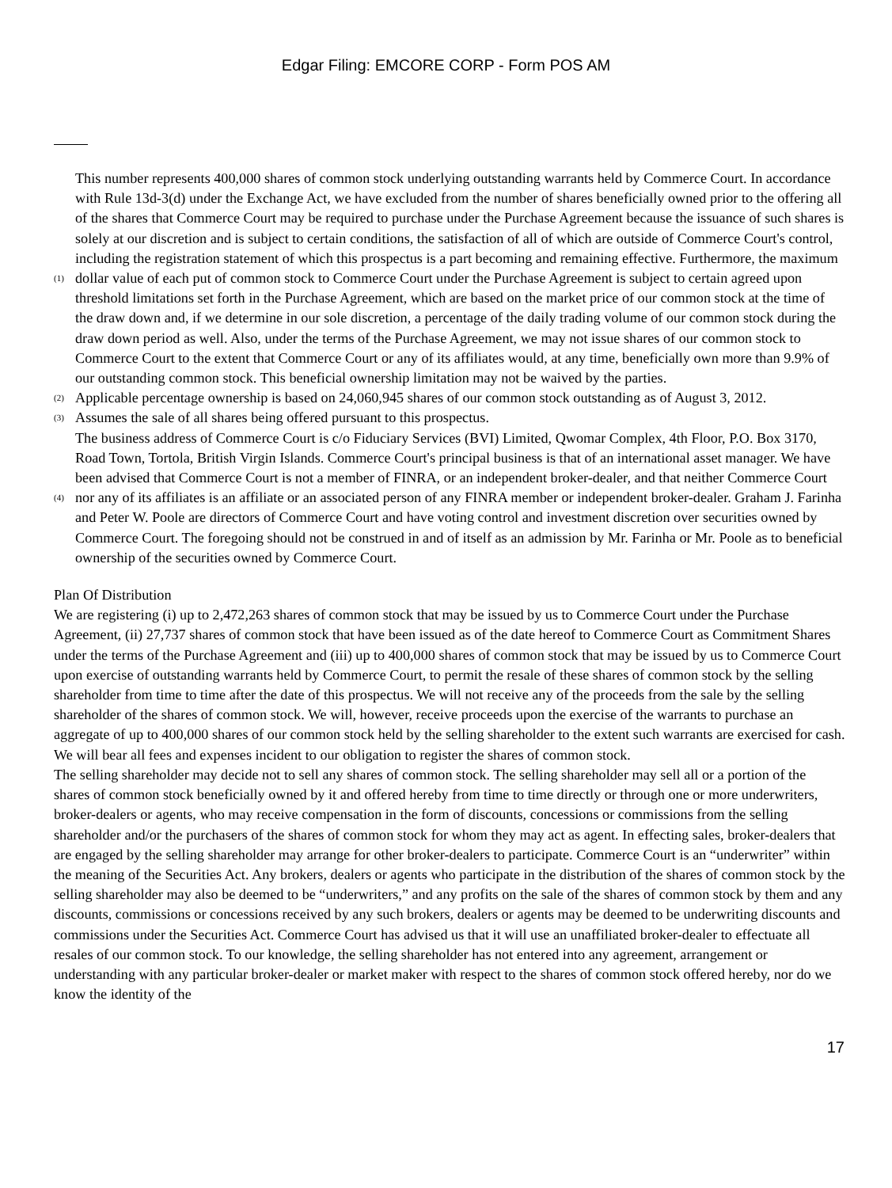Edgar Filing: EMCORE CORP - Form POS AM
(1)
This number represents 400,000 shares of common stock underlying outstanding warrants held by Commerce Court. In accordance with Rule 13d-3(d) under the Exchange Act, we have excluded from the number of shares beneficially owned prior to the offering all of the shares that Commerce Court may be required to purchase under the Purchase Agreement because the issuance of such shares is solely at our discretion and is subject to certain conditions, the satisfaction of all of which are outside of Commerce Court's control, including the registration statement of which this prospectus is a part becoming and remaining effective. Furthermore, the maximum dollar value of each put of common stock to Commerce Court under the Purchase Agreement is subject to certain agreed upon threshold limitations set forth in the Purchase Agreement, which are based on the market price of our common stock at the time of the draw down and, if we determine in our sole discretion, a percentage of the daily trading volume of our common stock during the draw down period as well. Also, under the terms of the Purchase Agreement, we may not issue shares of our common stock to Commerce Court to the extent that Commerce Court or any of its affiliates would, at any time, beneficially own more than 9.9% of our outstanding common stock. This beneficial ownership limitation may not be waived by the parties.
(2)
Applicable percentage ownership is based on 24,060,945 shares of our common stock outstanding as of August 3, 2012.
(3)
Assumes the sale of all shares being offered pursuant to this prospectus.
(4)
The business address of Commerce Court is c/o Fiduciary Services (BVI) Limited, Qwomar Complex, 4th Floor, P.O. Box 3170, Road Town, Tortola, British Virgin Islands. Commerce Court's principal business is that of an international asset manager. We have been advised that Commerce Court is not a member of FINRA, or an independent broker-dealer, and that neither Commerce Court nor any of its affiliates is an affiliate or an associated person of any FINRA member or independent broker-dealer. Graham J. Farinha and Peter W. Poole are directors of Commerce Court and have voting control and investment discretion over securities owned by Commerce Court. The foregoing should not be construed in and of itself as an admission by Mr. Farinha or Mr. Poole as to beneficial ownership of the securities owned by Commerce Court.
Plan Of Distribution
We are registering (i) up to 2,472,263 shares of common stock that may be issued by us to Commerce Court under the Purchase Agreement, (ii) 27,737 shares of common stock that have been issued as of the date hereof to Commerce Court as Commitment Shares under the terms of the Purchase Agreement and (iii) up to 400,000 shares of common stock that may be issued by us to Commerce Court upon exercise of outstanding warrants held by Commerce Court, to permit the resale of these shares of common stock by the selling shareholder from time to time after the date of this prospectus. We will not receive any of the proceeds from the sale by the selling shareholder of the shares of common stock. We will, however, receive proceeds upon the exercise of the warrants to purchase an aggregate of up to 400,000 shares of our common stock held by the selling shareholder to the extent such warrants are exercised for cash. We will bear all fees and expenses incident to our obligation to register the shares of common stock.
The selling shareholder may decide not to sell any shares of common stock. The selling shareholder may sell all or a portion of the shares of common stock beneficially owned by it and offered hereby from time to time directly or through one or more underwriters, broker-dealers or agents, who may receive compensation in the form of discounts, concessions or commissions from the selling shareholder and/or the purchasers of the shares of common stock for whom they may act as agent. In effecting sales, broker-dealers that are engaged by the selling shareholder may arrange for other broker-dealers to participate. Commerce Court is an “underwriter” within the meaning of the Securities Act. Any brokers, dealers or agents who participate in the distribution of the shares of common stock by the selling shareholder may also be deemed to be “underwriters,” and any profits on the sale of the shares of common stock by them and any discounts, commissions or concessions received by any such brokers, dealers or agents may be deemed to be underwriting discounts and commissions under the Securities Act. Commerce Court has advised us that it will use an unaffiliated broker-dealer to effectuate all resales of our common stock. To our knowledge, the selling shareholder has not entered into any agreement, arrangement or understanding with any particular broker-dealer or market maker with respect to the shares of common stock offered hereby, nor do we know the identity of the
17